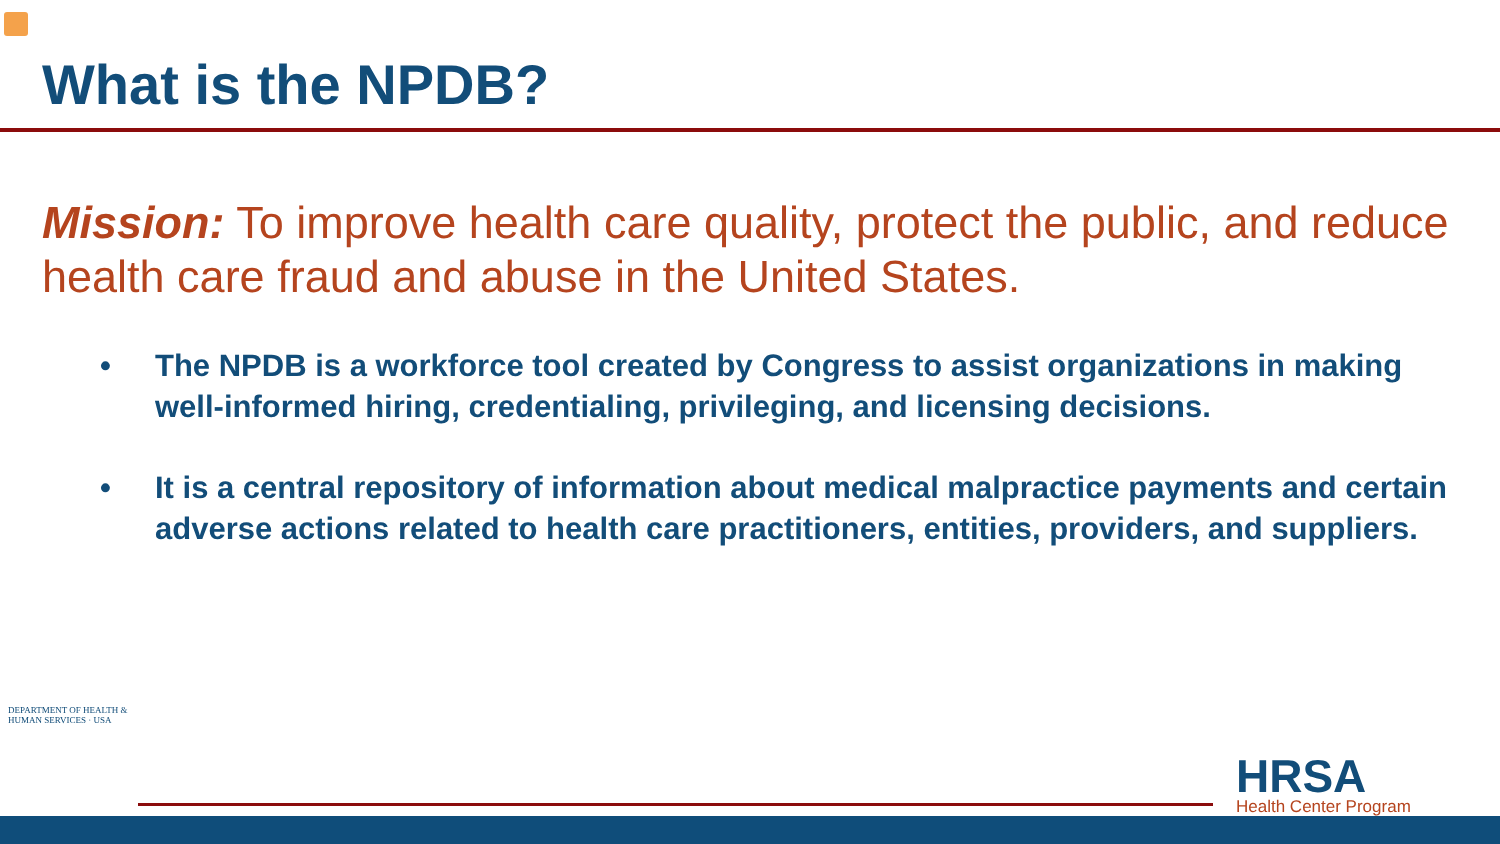What is the NPDB?
Mission: To improve health care quality, protect the public, and reduce health care fraud and abuse in the United States.
• The NPDB is a workforce tool created by Congress to assist organizations in making well-informed hiring, credentialing, privileging, and licensing decisions.
• It is a central repository of information about medical malpractice payments and certain adverse actions related to health care practitioners, entities, providers, and suppliers.
DEPARTMENT OF HEALTH & HUMAN SERVICES · USA
HRSA
Health Center Program